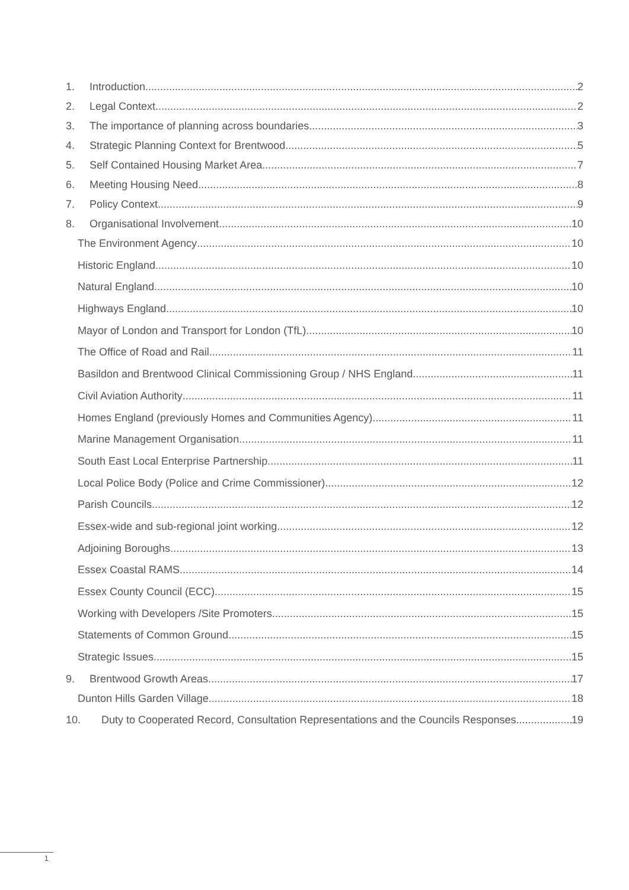1. Introduction 2
2. Legal Context 2
3. The importance of planning across boundaries 3
4. Strategic Planning Context for Brentwood 5
5. Self Contained Housing Market Area 7
6. Meeting Housing Need 8
7. Policy Context 9
8. Organisational Involvement 10
The Environment Agency 10
Historic England 10
Natural England 10
Highways England 10
Mayor of London and Transport for London (TfL) 10
The Office of Road and Rail 11
Basildon and Brentwood Clinical Commissioning Group / NHS England 11
Civil Aviation Authority 11
Homes England (previously Homes and Communities Agency) 11
Marine Management Organisation 11
South East Local Enterprise Partnership 11
Local Police Body (Police and Crime Commissioner) 12
Parish Councils 12
Essex-wide and sub-regional joint working 12
Adjoining Boroughs 13
Essex Coastal RAMS 14
Essex County Council (ECC) 15
Working with Developers /Site Promoters 15
Statements of Common Ground 15
Strategic Issues 15
9. Brentwood Growth Areas 17
Dunton Hills Garden Village 18
10. Duty to Cooperated Record, Consultation Representations and the Councils Responses. 19
1